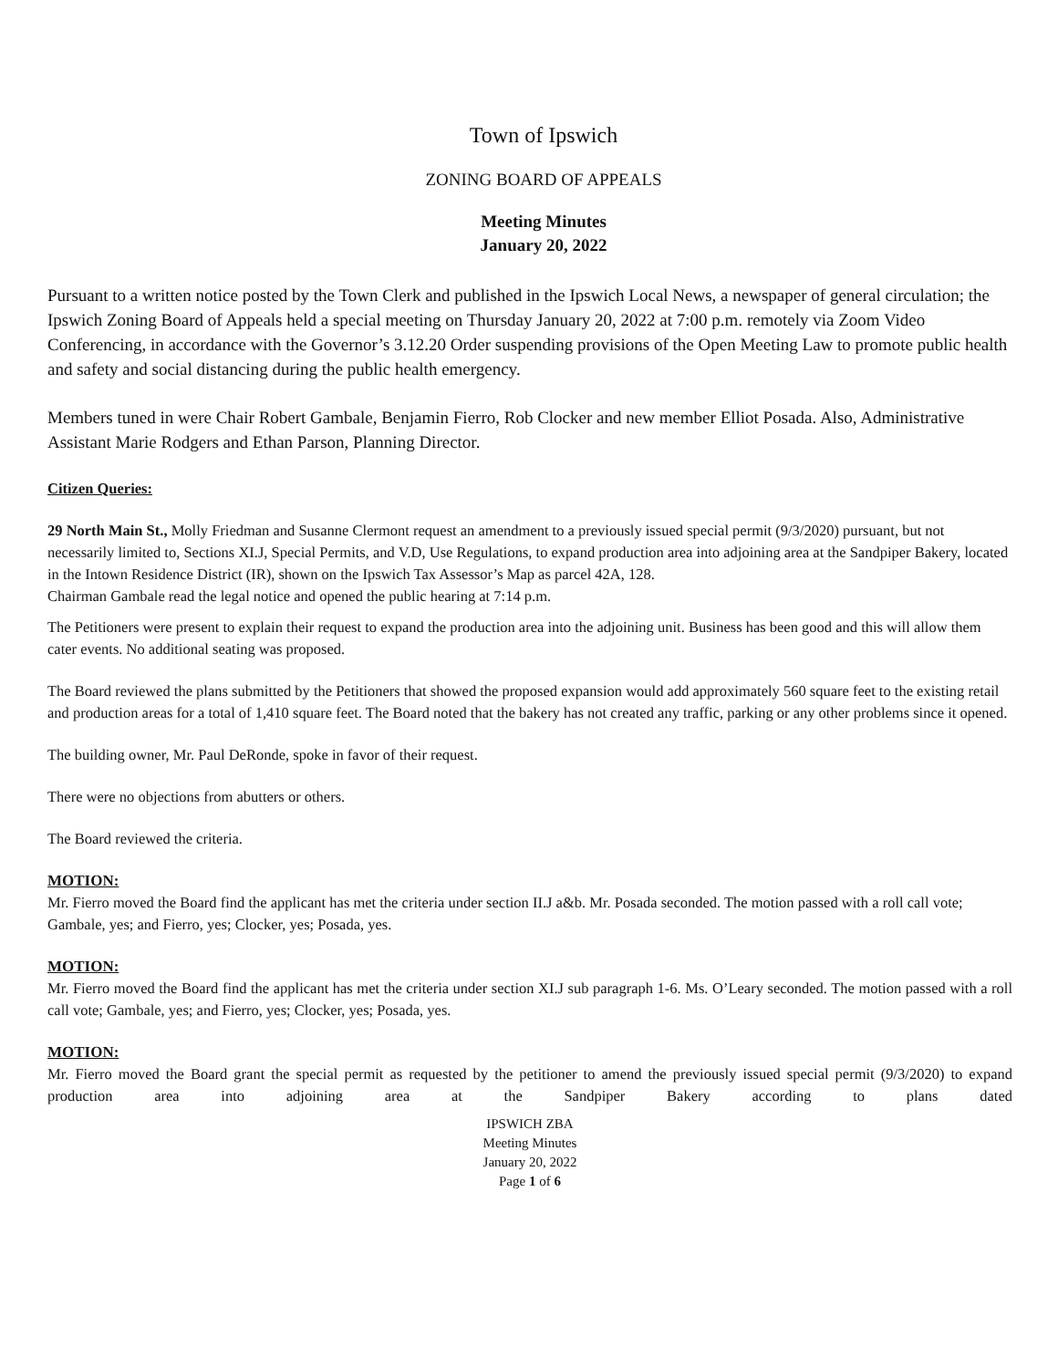Town of Ipswich
ZONING BOARD OF APPEALS
Meeting Minutes
January 20, 2022
Pursuant to a written notice posted by the Town Clerk and published in the Ipswich Local News, a newspaper of general circulation; the Ipswich Zoning Board of Appeals held a special meeting on Thursday January 20, 2022 at 7:00 p.m. remotely via Zoom Video Conferencing, in accordance with the Governor’s 3.12.20 Order suspending provisions of the Open Meeting Law to promote public health and safety and social distancing during the public health emergency.
Members tuned in were Chair Robert Gambale, Benjamin Fierro, Rob Clocker and new member Elliot Posada. Also, Administrative Assistant Marie Rodgers and Ethan Parson, Planning Director.
Citizen Queries:
29 North Main St., Molly Friedman and Susanne Clermont request an amendment to a previously issued special permit (9/3/2020) pursuant, but not necessarily limited to, Sections XI.J, Special Permits, and V.D, Use Regulations, to expand production area into adjoining area at the Sandpiper Bakery, located in the Intown Residence District (IR), shown on the Ipswich Tax Assessor’s Map as parcel 42A, 128.
Chairman Gambale read the legal notice and opened the public hearing at 7:14 p.m.
The Petitioners were present to explain their request to expand the production area into the adjoining unit. Business has been good and this will allow them cater events. No additional seating was proposed.
The Board reviewed the plans submitted by the Petitioners that showed the proposed expansion would add approximately 560 square feet to the existing retail and production areas for a total of 1,410 square feet. The Board noted that the bakery has not created any traffic, parking or any other problems since it opened.
The building owner, Mr. Paul DeRonde, spoke in favor of their request.
There were no objections from abutters or others.
The Board reviewed the criteria.
MOTION:
Mr. Fierro moved the Board find the applicant has met the criteria under section II.J a&b. Mr. Posada seconded. The motion passed with a roll call vote; Gambale, yes; and Fierro, yes; Clocker, yes; Posada, yes.
MOTION:
Mr. Fierro moved the Board find the applicant has met the criteria under section XI.J sub paragraph 1-6. Ms. O’Leary seconded. The motion passed with a roll call vote; Gambale, yes; and Fierro, yes; Clocker, yes; Posada, yes.
MOTION:
Mr. Fierro moved the Board grant the special permit as requested by the petitioner to amend the previously issued special permit (9/3/2020) to expand production area into adjoining area at the Sandpiper Bakery according to plans dated
IPSWICH ZBA
Meeting Minutes
January 20, 2022
Page 1 of 6